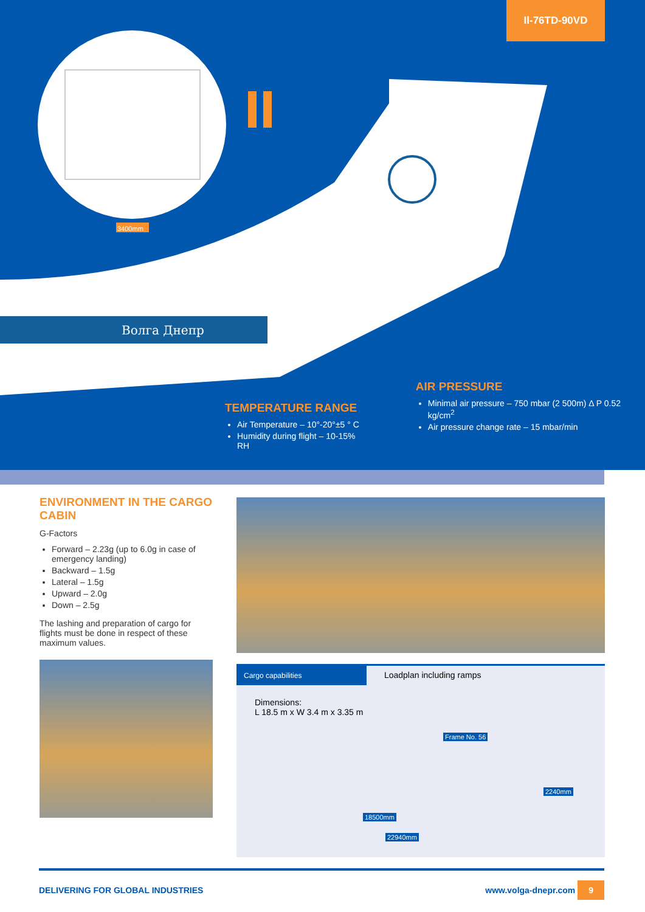Il-76TD-90VD
3400mm
Волга Днепр
TEMPERATURE RANGE
Air Temperature – 10°-20°±5 ° C
Humidity during flight – 10-15% RH
AIR PRESSURE
Minimal air pressure – 750 mbar (2 500m) Δ P 0.52 kg/cm<sup>2</sup>
Air pressure change rate – 15 mbar/min
ENVIRONMENT IN THE CARGO CABIN
G-Factors
Forward – 2.23g (up to 6.0g in case of emergency landing)
Backward – 1.5g
Lateral – 1.5g
Upward – 2.0g
Down – 2.5g
The lashing and preparation of cargo for flights must be done in respect of these maximum values.
Cargo capabilities
Loadplan including ramps
Dimensions:
L 18.5 m x W 3.4 m x 3.35 m
Frame No. 56
2240mm
18500mm
22940mm
DELIVERING FOR GLOBAL INDUSTRIES www.volga-dnepr.com 9